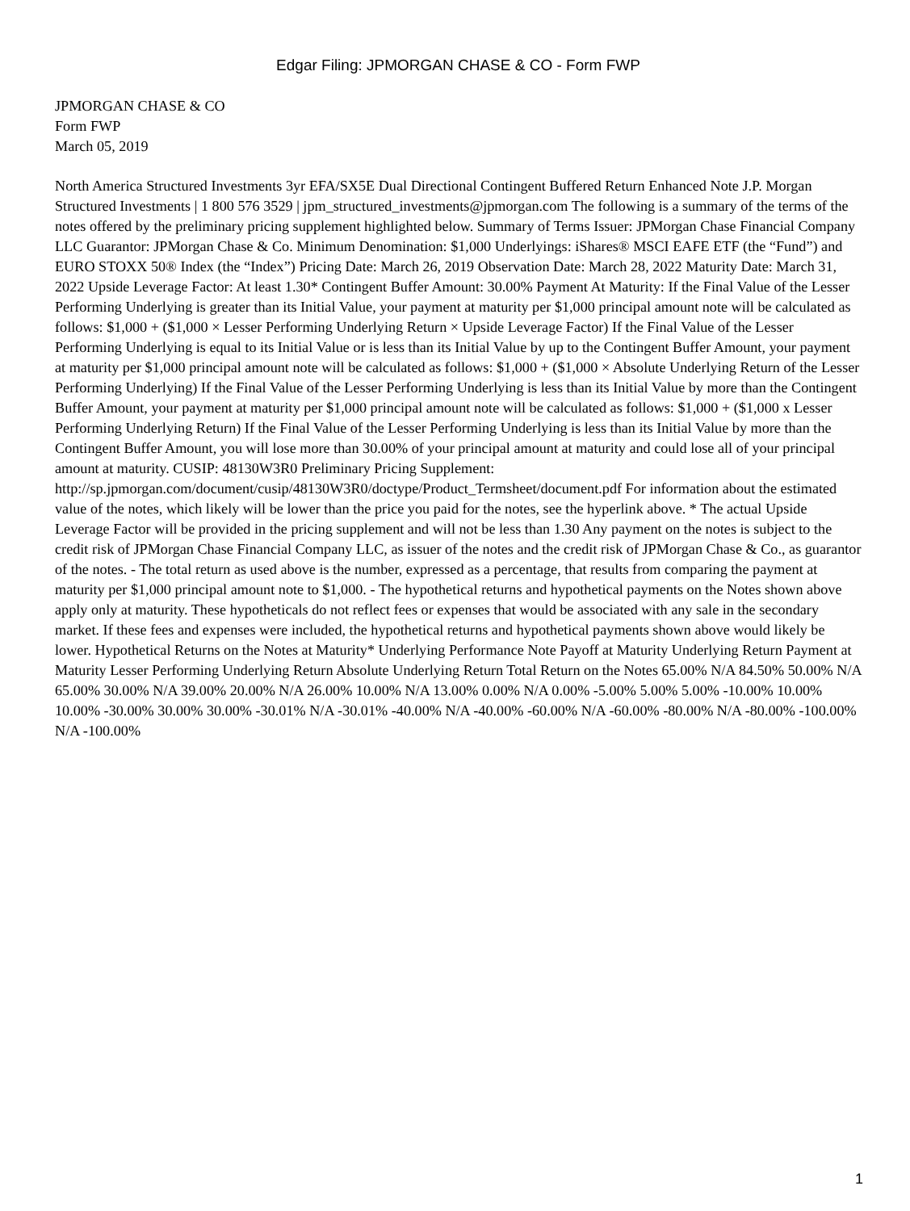Edgar Filing: JPMORGAN CHASE & CO - Form FWP
JPMORGAN CHASE & CO
Form FWP
March 05, 2019
North America Structured Investments 3yr EFA/SX5E Dual Directional Contingent Buffered Return Enhanced Note J.P. Morgan Structured Investments | 1 800 576 3529 | jpm_structured_investments@jpmorgan.com The following is a summary of the terms of the notes offered by the preliminary pricing supplement highlighted below. Summary of Terms Issuer: JPMorgan Chase Financial Company LLC Guarantor: JPMorgan Chase & Co. Minimum Denomination: $1,000 Underlyings: iShares® MSCI EAFE ETF (the “Fund”) and EURO STOXX 50® Index (the “Index”) Pricing Date: March 26, 2019 Observation Date: March 28, 2022 Maturity Date: March 31, 2022 Upside Leverage Factor: At least 1.30* Contingent Buffer Amount: 30.00% Payment At Maturity: If the Final Value of the Lesser Performing Underlying is greater than its Initial Value, your payment at maturity per $1,000 principal amount note will be calculated as follows: $1,000 + ($1,000 × Lesser Performing Underlying Return × Upside Leverage Factor) If the Final Value of the Lesser Performing Underlying is equal to its Initial Value or is less than its Initial Value by up to the Contingent Buffer Amount, your payment at maturity per $1,000 principal amount note will be calculated as follows: $1,000 + ($1,000 × Absolute Underlying Return of the Lesser Performing Underlying) If the Final Value of the Lesser Performing Underlying is less than its Initial Value by more than the Contingent Buffer Amount, your payment at maturity per $1,000 principal amount note will be calculated as follows: $1,000 + ($1,000 x Lesser Performing Underlying Return) If the Final Value of the Lesser Performing Underlying is less than its Initial Value by more than the Contingent Buffer Amount, you will lose more than 30.00% of your principal amount at maturity and could lose all of your principal amount at maturity. CUSIP: 48130W3R0 Preliminary Pricing Supplement: http://sp.jpmorgan.com/document/cusip/48130W3R0/doctype/Product_Termsheet/document.pdf For information about the estimated value of the notes, which likely will be lower than the price you paid for the notes, see the hyperlink above. * The actual Upside Leverage Factor will be provided in the pricing supplement and will not be less than 1.30 Any payment on the notes is subject to the credit risk of JPMorgan Chase Financial Company LLC, as issuer of the notes and the credit risk of JPMorgan Chase & Co., as guarantor of the notes. - The total return as used above is the number, expressed as a percentage, that results from comparing the payment at maturity per $1,000 principal amount note to $1,000. - The hypothetical returns and hypothetical payments on the Notes shown above apply only at maturity. These hypotheticals do not reflect fees or expenses that would be associated with any sale in the secondary market. If these fees and expenses were included, the hypothetical returns and hypothetical payments shown above would likely be lower. Hypothetical Returns on the Notes at Maturity* Underlying Performance Note Payoff at Maturity Underlying Return Payment at Maturity Lesser Performing Underlying Return Absolute Underlying Return Total Return on the Notes 65.00% N/A 84.50% 50.00% N/A 65.00% 30.00% N/A 39.00% 20.00% N/A 26.00% 10.00% N/A 13.00% 0.00% N/A 0.00% -5.00% 5.00% 5.00% -10.00% 10.00% 10.00% -30.00% 30.00% 30.00% -30.01% N/A -30.01% -40.00% N/A -40.00% -60.00% N/A -60.00% -80.00% N/A -80.00% -100.00% N/A -100.00%
1